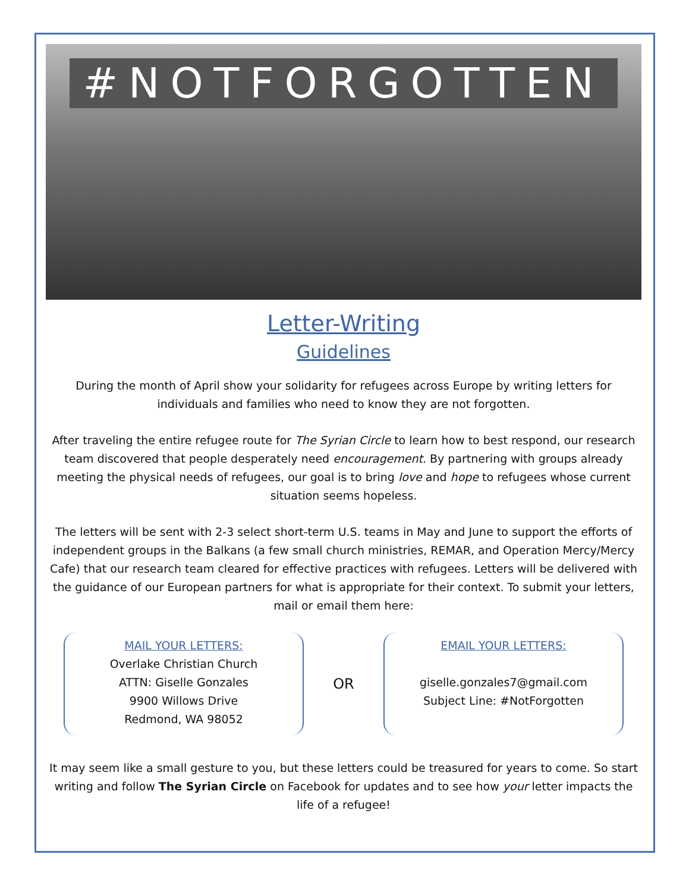#NOTFORGOTTEN
Letter-Writing
Guidelines
During the month of April show your solidarity for refugees across Europe by writing letters for individuals and families who need to know they are not forgotten.
After traveling the entire refugee route for The Syrian Circle to learn how to best respond, our research team discovered that people desperately need encouragement. By partnering with groups already meeting the physical needs of refugees, our goal is to bring love and hope to refugees whose current situation seems hopeless.
The letters will be sent with 2-3 select short-term U.S. teams in May and June to support the efforts of independent groups in the Balkans (a few small church ministries, REMAR, and Operation Mercy/Mercy Cafe) that our research team cleared for effective practices with refugees. Letters will be delivered with the guidance of our European partners for what is appropriate for their context. To submit your letters, mail or email them here:
MAIL YOUR LETTERS:
Overlake Christian Church
ATTN: Giselle Gonzales
9900 Willows Drive
Redmond, WA 98052
OR
EMAIL YOUR LETTERS:
giselle.gonzales7@gmail.com
Subject Line: #NotForgotten
It may seem like a small gesture to you, but these letters could be treasured for years to come. So start writing and follow The Syrian Circle on Facebook for updates and to see how your letter impacts the life of a refugee!